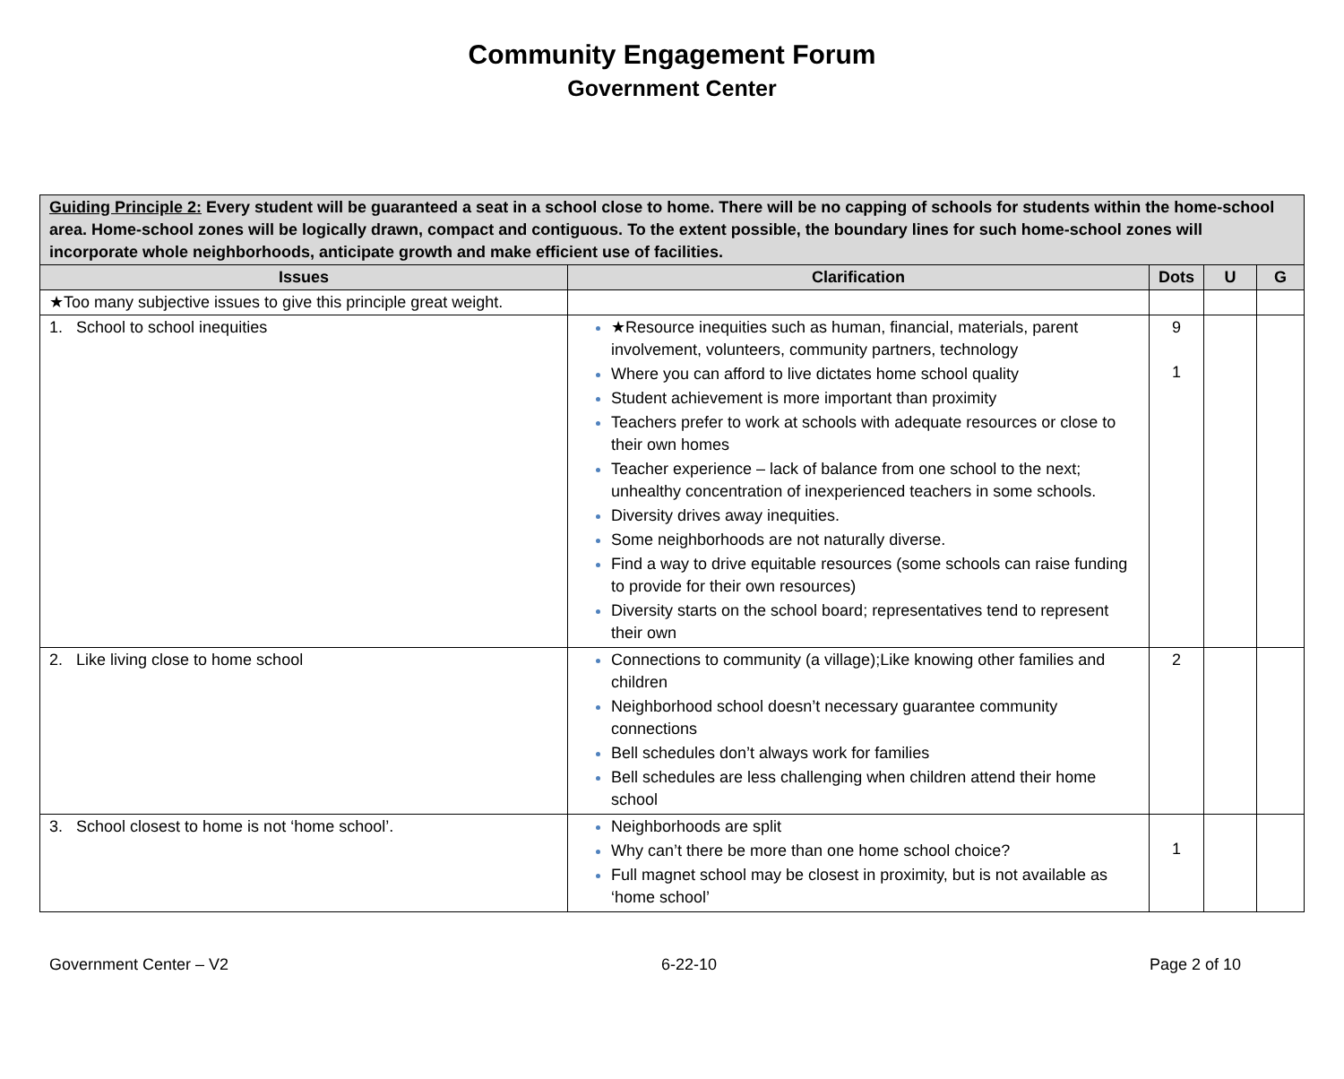Community Engagement Forum
Government Center
| Guiding Principle 2: Every student will be guaranteed a seat in a school close to home. There will be no capping of schools for students within the home-school area. Home-school zones will be logically drawn, compact and contiguous. To the extent possible, the boundary lines for such home-school zones will incorporate whole neighborhoods, anticipate growth and make efficient use of facilities. | | | | |
| Issues | Clarification | Dots | U | G |
| ★Too many subjective issues to give this principle great weight. | | | | |
| 1. School to school inequities | ★Resource inequities such as human, financial, materials, parent involvement, volunteers, community partners, technology Where you can afford to live dictates home school quality Student achievement is more important than proximity Teachers prefer to work at schools with adequate resources or close to their own homes Teacher experience – lack of balance from one school to the next; unhealthy concentration of inexperienced teachers in some schools. Diversity drives away inequities. Some neighborhoods are not naturally diverse. Find a way to drive equitable resources (some schools can raise funding to provide for their own resources) Diversity starts on the school board; representatives tend to represent their own | 9 1 | | |
| 2. Like living close to home school | Connections to community (a village);Like knowing other families and children Neighborhood school doesn’t necessary guarantee community connections Bell schedules don’t always work for families Bell schedules are less challenging when children attend their home school | 2 | | |
| 3. School closest to home is not ‘home school’. | Neighborhoods are split Why can’t there be more than one home school choice? Full magnet school may be closest in proximity, but is not available as ‘home school’ | 1 | | |
Government Center – V2 6-22-10 Page 2 of 10